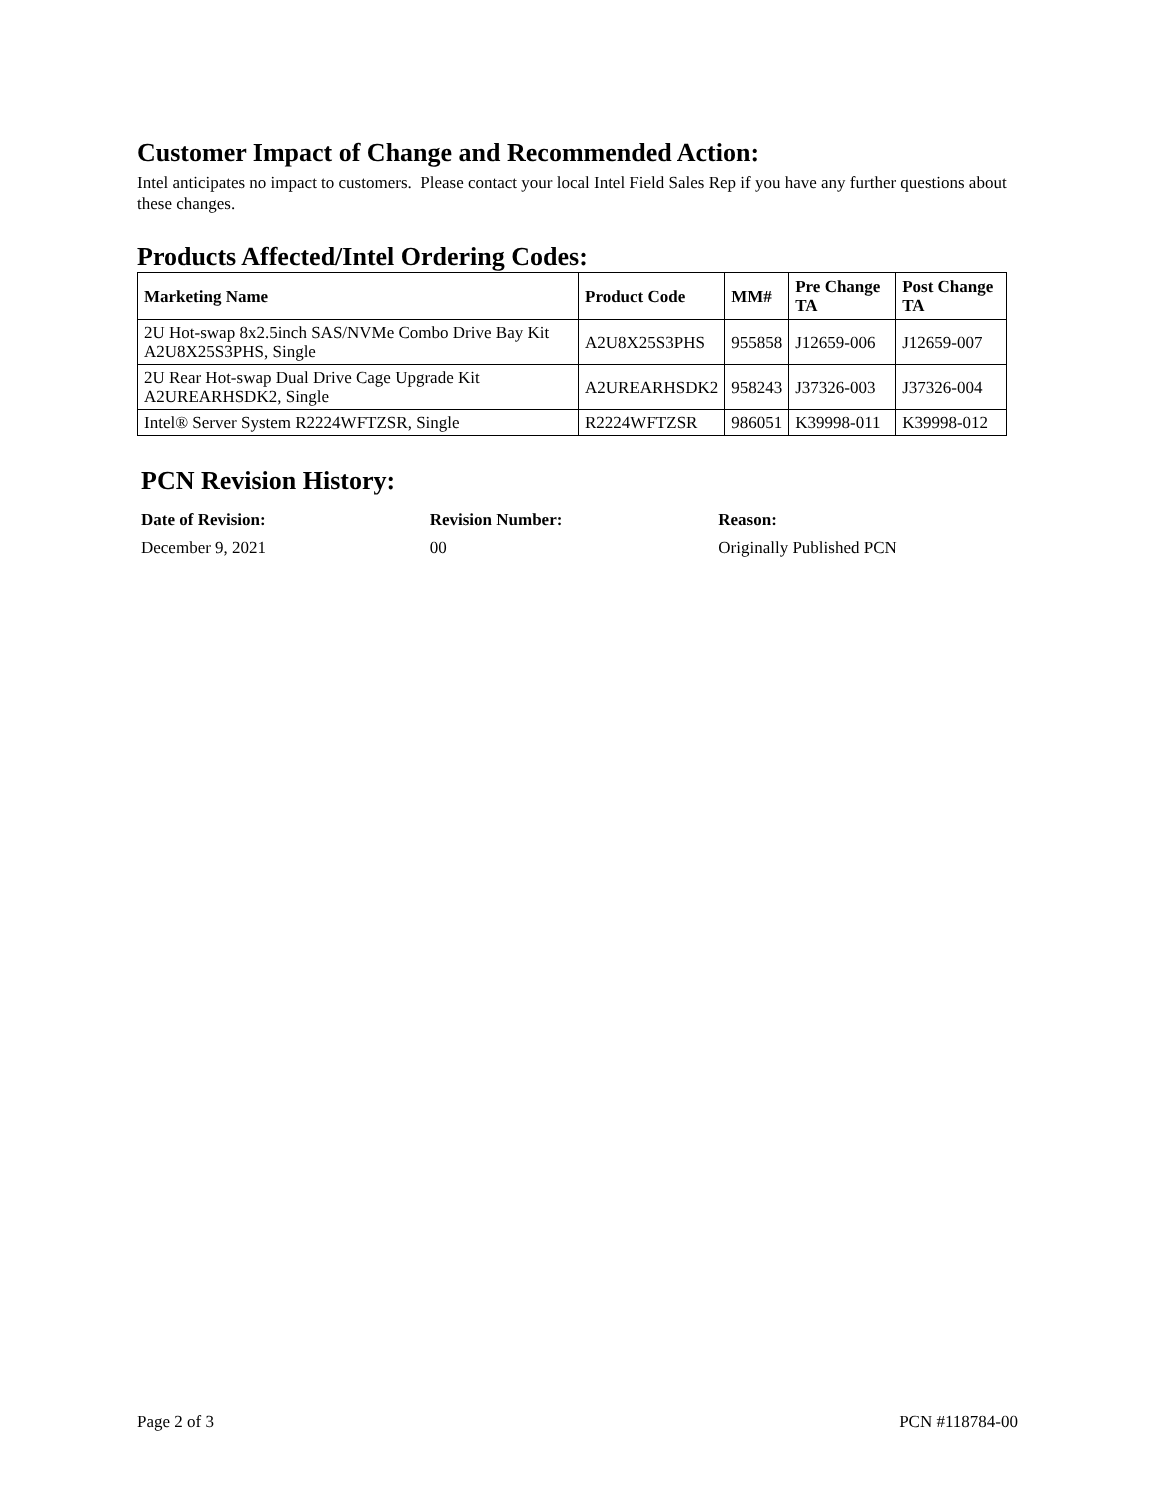Customer Impact of Change and Recommended Action:
Intel anticipates no impact to customers. Please contact your local Intel Field Sales Rep if you have any further questions about these changes.
Products Affected/Intel Ordering Codes:
| Marketing Name | Product Code | MM# | Pre Change TA | Post Change TA |
| --- | --- | --- | --- | --- |
| 2U Hot-swap 8x2.5inch SAS/NVMe Combo Drive Bay Kit A2U8X25S3PHS, Single | A2U8X25S3PHS | 955858 | J12659-006 | J12659-007 |
| 2U Rear Hot-swap Dual Drive Cage Upgrade Kit A2UREARHSDK2, Single | A2UREARHSDK2 | 958243 | J37326-003 | J37326-004 |
| Intel® Server System R2224WFTZSR, Single | R2224WFTZSR | 986051 | K39998-011 | K39998-012 |
PCN Revision History:
| Date of Revision: | Revision Number: | Reason: |
| --- | --- | --- |
| December 9, 2021 | 00 | Originally Published PCN |
Page 2 of 3 PCN #118784-00